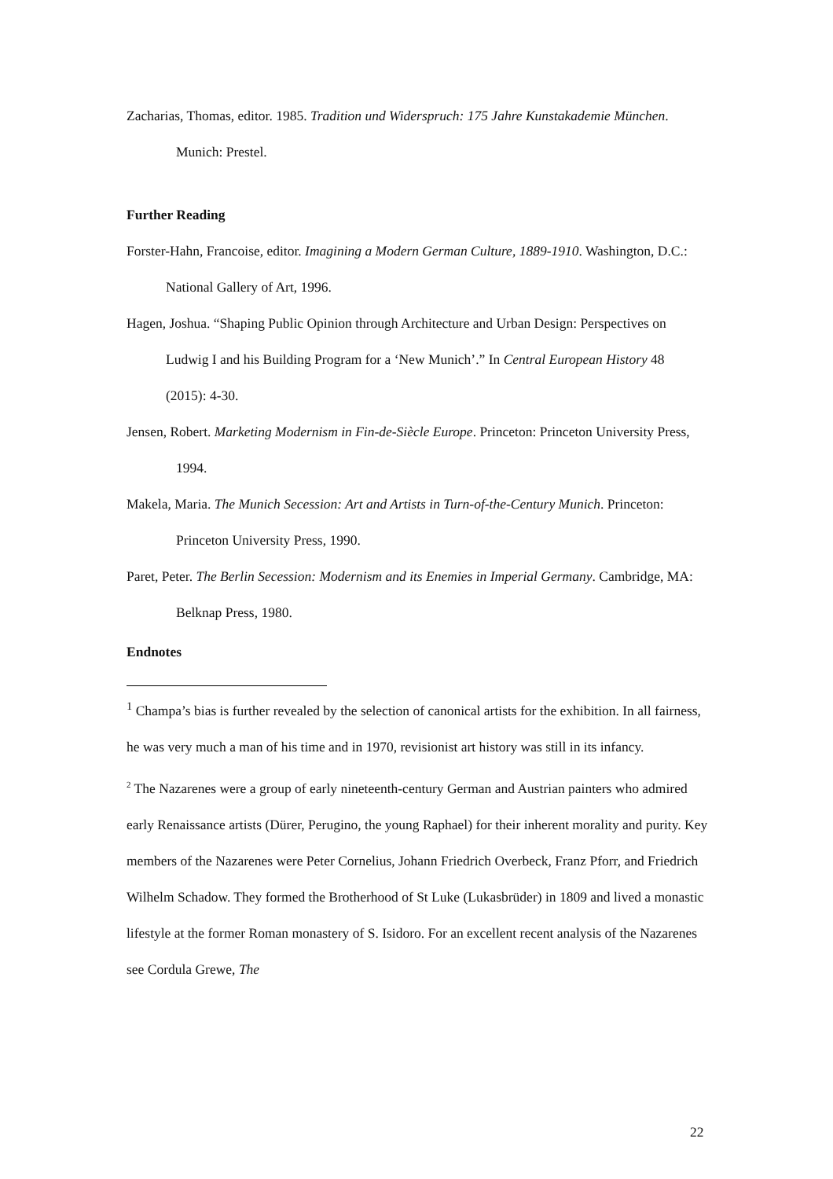Zacharias, Thomas, editor. 1985. Tradition und Widerspruch: 175 Jahre Kunstakademie München. Munich: Prestel.
Further Reading
Forster-Hahn, Francoise, editor. Imagining a Modern German Culture, 1889-1910. Washington, D.C.: National Gallery of Art, 1996.
Hagen, Joshua. “Shaping Public Opinion through Architecture and Urban Design: Perspectives on Ludwig I and his Building Program for a ‘New Munich’.” In Central European History 48 (2015): 4-30.
Jensen, Robert. Marketing Modernism in Fin-de-Siècle Europe. Princeton: Princeton University Press, 1994.
Makela, Maria. The Munich Secession: Art and Artists in Turn-of-the-Century Munich. Princeton: Princeton University Press, 1990.
Paret, Peter. The Berlin Secession: Modernism and its Enemies in Imperial Germany. Cambridge, MA: Belknap Press, 1980.
Endnotes
<sup>1</sup> Champa’s bias is further revealed by the selection of canonical artists for the exhibition. In all fairness, he was very much a man of his time and in 1970, revisionist art history was still in its infancy.
<sup>2</sup> The Nazarenes were a group of early nineteenth-century German and Austrian painters who admired early Renaissance artists (Dürer, Perugino, the young Raphael) for their inherent morality and purity. Key members of the Nazarenes were Peter Cornelius, Johann Friedrich Overbeck, Franz Pforr, and Friedrich Wilhelm Schadow. They formed the Brotherhood of St Luke (Lukasbrüder) in 1809 and lived a monastic lifestyle at the former Roman monastery of S. Isidoro. For an excellent recent analysis of the Nazarenes see Cordula Grewe, The
22